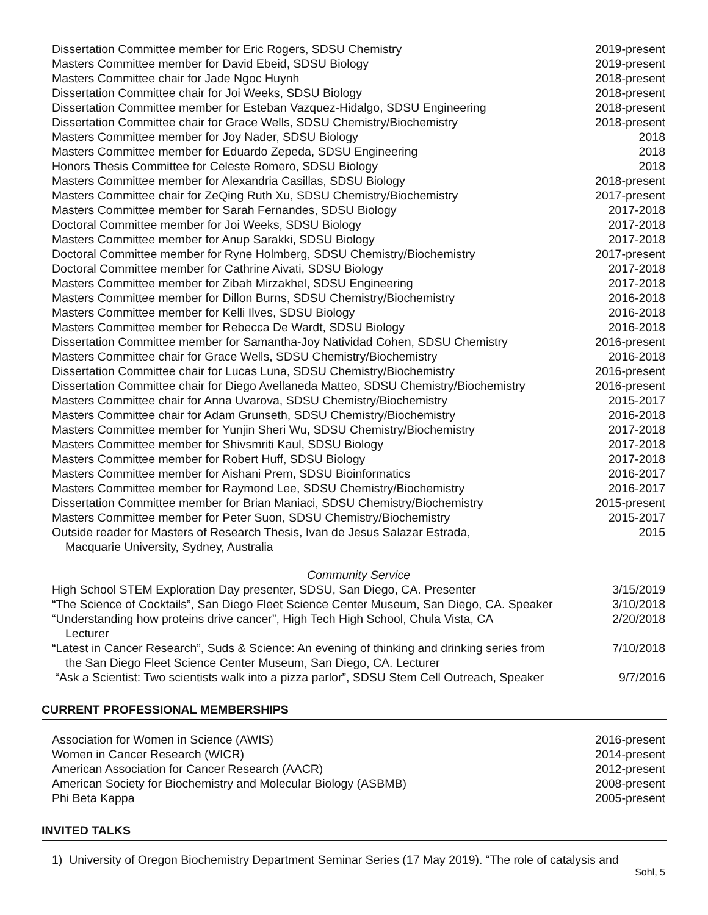| Dissertation Committee member for Eric Rogers, SDSU Chemistry | 2019-present |
| Masters Committee member for David Ebeid, SDSU Biology | 2019-present |
| Masters Committee chair for Jade Ngoc Huynh | 2018-present |
| Dissertation Committee chair for Joi Weeks, SDSU Biology | 2018-present |
| Dissertation Committee member for Esteban Vazquez-Hidalgo, SDSU Engineering | 2018-present |
| Dissertation Committee chair for Grace Wells, SDSU Chemistry/Biochemistry | 2018-present |
| Masters Committee member for Joy Nader, SDSU Biology | 2018 |
| Masters Committee member for Eduardo Zepeda, SDSU Engineering | 2018 |
| Honors Thesis Committee for Celeste Romero, SDSU Biology | 2018 |
| Masters Committee member for Alexandria Casillas, SDSU Biology | 2018-present |
| Masters Committee chair for ZeQing Ruth Xu, SDSU Chemistry/Biochemistry | 2017-present |
| Masters Committee member for Sarah Fernandes, SDSU Biology | 2017-2018 |
| Doctoral Committee member for Joi Weeks, SDSU Biology | 2017-2018 |
| Masters Committee member for Anup Sarakki, SDSU Biology | 2017-2018 |
| Doctoral Committee member for Ryne Holmberg, SDSU Chemistry/Biochemistry | 2017-present |
| Doctoral Committee member for Cathrine Aivati, SDSU Biology | 2017-2018 |
| Masters Committee member for Zibah Mirzakhel, SDSU Engineering | 2017-2018 |
| Masters Committee member for Dillon Burns, SDSU Chemistry/Biochemistry | 2016-2018 |
| Masters Committee member for Kelli Ilves, SDSU Biology | 2016-2018 |
| Masters Committee member for Rebecca De Wardt, SDSU Biology | 2016-2018 |
| Dissertation Committee member for Samantha-Joy Natividad Cohen, SDSU Chemistry | 2016-present |
| Masters Committee chair for Grace Wells, SDSU Chemistry/Biochemistry | 2016-2018 |
| Dissertation Committee chair for Lucas Luna, SDSU Chemistry/Biochemistry | 2016-present |
| Dissertation Committee chair for Diego Avellaneda Matteo, SDSU Chemistry/Biochemistry | 2016-present |
| Masters Committee chair for Anna Uvarova, SDSU Chemistry/Biochemistry | 2015-2017 |
| Masters Committee chair for Adam Grunseth, SDSU Chemistry/Biochemistry | 2016-2018 |
| Masters Committee member for Yunjin Sheri Wu, SDSU Chemistry/Biochemistry | 2017-2018 |
| Masters Committee member for Shivsmriti Kaul, SDSU Biology | 2017-2018 |
| Masters Committee member for Robert Huff, SDSU Biology | 2017-2018 |
| Masters Committee member for Aishani Prem, SDSU Bioinformatics | 2016-2017 |
| Masters Committee member for Raymond Lee, SDSU Chemistry/Biochemistry | 2016-2017 |
| Dissertation Committee member for Brian Maniaci, SDSU Chemistry/Biochemistry | 2015-present |
| Masters Committee member for Peter Suon, SDSU Chemistry/Biochemistry | 2015-2017 |
| Outside reader for Masters of Research Thesis, Ivan de Jesus Salazar Estrada, Macquarie University, Sydney, Australia | 2015 |
Community Service
| High School STEM Exploration Day presenter, SDSU, San Diego, CA. Presenter | 3/15/2019 |
| “The Science of Cocktails”, San Diego Fleet Science Center Museum, San Diego, CA. Speaker | 3/10/2018 |
| “Understanding how proteins drive cancer”, High Tech High School, Chula Vista, CA Lecturer | 2/20/2018 |
| “Latest in Cancer Research”, Suds & Science: An evening of thinking and drinking series from the San Diego Fleet Science Center Museum, San Diego, CA. Lecturer | 7/10/2018 |
| “Ask a Scientist: Two scientists walk into a pizza parlor”, SDSU Stem Cell Outreach, Speaker | 9/7/2016 |
CURRENT PROFESSIONAL MEMBERSHIPS
| Association for Women in Science (AWIS) | 2016-present |
| Women in Cancer Research (WICR) | 2014-present |
| American Association for Cancer Research (AACR) | 2012-present |
| American Society for Biochemistry and Molecular Biology (ASBMB) | 2008-present |
| Phi Beta Kappa | 2005-present |
INVITED TALKS
1) University of Oregon Biochemistry Department Seminar Series (17 May 2019). “The role of catalysis and
Sohl, 5